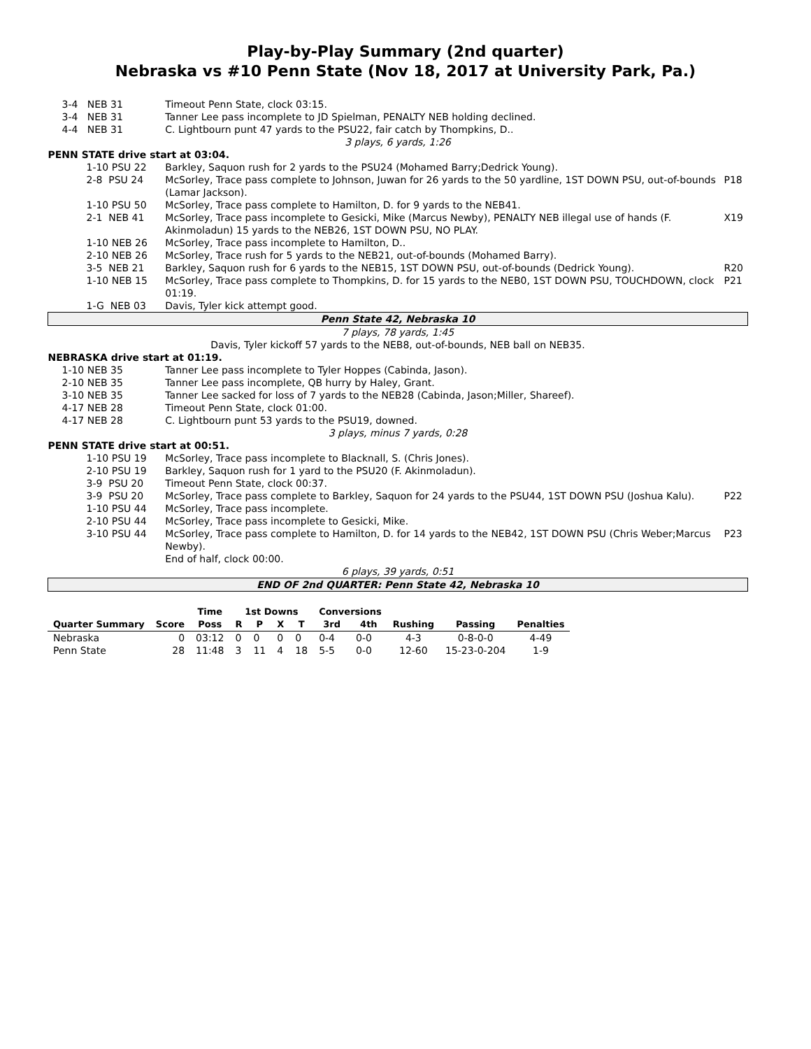Play-by-Play Summary (2nd quarter)
Nebraska vs #10 Penn State (Nov 18, 2017 at University Park, Pa.)
| 3-4 NEB 31 | | Timeout Penn State, clock 03:15. | |
| 3-4 NEB 31 | | Tanner Lee pass incomplete to JD Spielman, PENALTY NEB holding declined. | |
| 4-4 NEB 31 | | C. Lightbourn punt 47 yards to the PSU22, fair catch by Thompkins, D.. | |
| 3 plays, 6 yards, 1:26 | | | |
| PENN STATE drive start at 03:04. | | | |
| | 1-10 PSU 22 | Barkley, Saquon rush for 2 yards to the PSU24 (Mohamed Barry;Dedrick Young). | |
| | 2-8 PSU 24 | McSorley, Trace pass complete to Johnson, Juwan for 26 yards to the 50 yardline, 1ST DOWN PSU, out-of-bounds (Lamar Jackson). | P18 |
| | 1-10 PSU 50 | McSorley, Trace pass complete to Hamilton, D. for 9 yards to the NEB41. | |
| | 2-1 NEB 41 | McSorley, Trace pass incomplete to Gesicki, Mike (Marcus Newby), PENALTY NEB illegal use of hands (F. Akinmoladun) 15 yards to the NEB26, 1ST DOWN PSU, NO PLAY. | X19 |
| | 1-10 NEB 26 | McSorley, Trace pass incomplete to Hamilton, D.. | |
| | 2-10 NEB 26 | McSorley, Trace rush for 5 yards to the NEB21, out-of-bounds (Mohamed Barry). | |
| | 3-5 NEB 21 | Barkley, Saquon rush for 6 yards to the NEB15, 1ST DOWN PSU, out-of-bounds (Dedrick Young). | R20 |
| | 1-10 NEB 15 | McSorley, Trace pass complete to Thompkins, D. for 15 yards to the NEB0, 1ST DOWN PSU, TOUCHDOWN, clock 01:19. | P21 |
| | 1-G NEB 03 | Davis, Tyler kick attempt good. | |
| Penn State 42, Nebraska 10 | | | |
| 7 plays, 78 yards, 1:45 | | | |
| Davis, Tyler kickoff 57 yards to the NEB8, out-of-bounds, NEB ball on NEB35. | | | |
| NEBRASKA drive start at 01:19. | | | |
| 1-10 NEB 35 | | Tanner Lee pass incomplete to Tyler Hoppes (Cabinda, Jason). | |
| 2-10 NEB 35 | | Tanner Lee pass incomplete, QB hurry by Haley, Grant. | |
| 3-10 NEB 35 | | Tanner Lee sacked for loss of 7 yards to the NEB28 (Cabinda, Jason;Miller, Shareef). | |
| 4-17 NEB 28 | | Timeout Penn State, clock 01:00. | |
| 4-17 NEB 28 | | C. Lightbourn punt 53 yards to the PSU19, downed. | |
| 3 plays, minus 7 yards, 0:28 | | | |
| PENN STATE drive start at 00:51. | | | |
| | 1-10 PSU 19 | McSorley, Trace pass incomplete to Blacknall, S. (Chris Jones). | |
| | 2-10 PSU 19 | Barkley, Saquon rush for 1 yard to the PSU20 (F. Akinmoladun). | |
| | 3-9 PSU 20 | Timeout Penn State, clock 00:37. | |
| | 3-9 PSU 20 | McSorley, Trace pass complete to Barkley, Saquon for 24 yards to the PSU44, 1ST DOWN PSU (Joshua Kalu). | P22 |
| | 1-10 PSU 44 | McSorley, Trace pass incomplete. | |
| | 2-10 PSU 44 | McSorley, Trace pass incomplete to Gesicki, Mike. | |
| | 3-10 PSU 44 | McSorley, Trace pass complete to Hamilton, D. for 14 yards to the NEB42, 1ST DOWN PSU (Chris Weber;Marcus Newby). End of half, clock 00:00. | P23 |
| 6 plays, 39 yards, 0:51 | | | |
| END OF 2nd QUARTER: Penn State 42, Nebraska 10 | | | |
| | | Time | 1st Downs | | | | Conversions | | | | |
| --- | --- | --- | --- | --- | --- | --- | --- | --- | --- | --- | --- |
| Quarter Summary | Score | Poss | R | P | X | T | 3rd | 4th | Rushing | Passing | Penalties |
| Nebraska | 0 | 03:12 | 0 | 0 | 0 | 0 | 0-4 | 0-0 | 4-3 | 0-8-0-0 | 4-49 |
| Penn State | 28 | 11:48 | 3 | 11 | 4 | 18 | 5-5 | 0-0 | 12-60 | 15-23-0-204 | 1-9 |